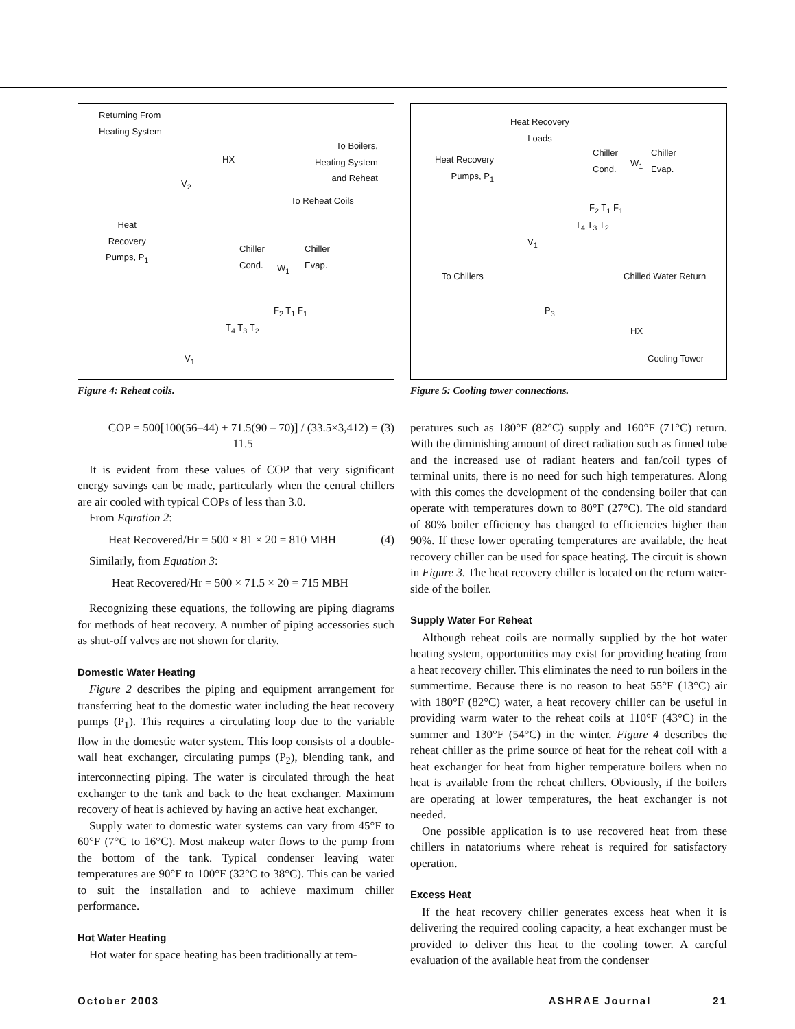Returning From
Heating System
HX
To Boilers,
Heating System
and Reheat
To Reheat Coils
Heat
Recovery
Pumps, P<sub>1</sub> Chiller
Cond.
Chiller
Evap.
W<sub>1</sub>
F<sub>2</sub> T<sub>1</sub> F<sub>1</sub>
T<sub>4</sub> T<sub>3</sub> T<sub>2</sub>
V<sub>1</sub>
V<sub>2</sub>
Figure 4: Reheat coils.
COP = 500[100(56–44) + 71.5(90 – 70)] / (33.5×3,412) = 11.5 (3)
It is evident from these values of COP that very significant energy savings can be made, particularly when the central chillers are air cooled with typical COPs of less than 3.0.
From Equation 2:
Heat Recovered/Hr = 500 × 81 × 20 = 810 MBH (4)
Similarly, from Equation 3:
Heat Recovered/Hr = 500 × 71.5 × 20 = 715 MBH
Recognizing these equations, the following are piping diagrams for methods of heat recovery. A number of piping accessories such as shut-off valves are not shown for clarity.
Domestic Water Heating
Figure 2 describes the piping and equipment arrangement for transferring heat to the domestic water including the heat recovery pumps (P<sub>1</sub>). This requires a circulating loop due to the variable flow in the domestic water system. This loop consists of a double-wall heat exchanger, circulating pumps (P<sub>2</sub>), blending tank, and interconnecting piping. The water is circulated through the heat exchanger to the tank and back to the heat exchanger. Maximum recovery of heat is achieved by having an active heat exchanger.
Supply water to domestic water systems can vary from 45°F to 60°F (7°C to 16°C). Most makeup water flows to the pump from the bottom of the tank. Typical condenser leaving water temperatures are 90°F to 100°F (32°C to 38°C). This can be varied to suit the installation and to achieve maximum chiller performance.
Hot Water Heating
Hot water for space heating has been traditionally at tem-
Heat Recovery
Loads
Heat Recovery
Pumps, P<sub>1</sub>
Chiller
Cond.
Chiller
Evap. W<sub>1</sub>
F<sub>2</sub> T<sub>1</sub> F<sub>1</sub>
T<sub>4</sub> T<sub>3</sub> T<sub>2</sub>
V<sub>1</sub>
To Chillers Chilled Water Return
P<sub>3</sub>
HX
Cooling Tower
Figure 5: Cooling tower connections.
peratures such as 180°F (82°C) supply and 160°F (71°C) return. With the diminishing amount of direct radiation such as finned tube and the increased use of radiant heaters and fan/coil types of terminal units, there is no need for such high temperatures. Along with this comes the development of the condensing boiler that can operate with temperatures down to 80°F (27°C). The old standard of 80% boiler efficiency has changed to efficiencies higher than 90%. If these lower operating temperatures are available, the heat recovery chiller can be used for space heating. The circuit is shown in Figure 3. The heat recovery chiller is located on the return water-side of the boiler.
Supply Water For Reheat
Although reheat coils are normally supplied by the hot water heating system, opportunities may exist for providing heating from a heat recovery chiller. This eliminates the need to run boilers in the summertime. Because there is no reason to heat 55°F (13°C) air with 180°F (82°C) water, a heat recovery chiller can be useful in providing warm water to the reheat coils at 110°F (43°C) in the summer and 130°F (54°C) in the winter. Figure 4 describes the reheat chiller as the prime source of heat for the reheat coil with a heat exchanger for heat from higher temperature boilers when no heat is available from the reheat chillers. Obviously, if the boilers are operating at lower temperatures, the heat exchanger is not needed.
One possible application is to use recovered heat from these chillers in natatoriums where reheat is required for satisfactory operation.
Excess Heat
If the heat recovery chiller generates excess heat when it is delivering the required cooling capacity, a heat exchanger must be provided to deliver this heat to the cooling tower. A careful evaluation of the available heat from the condenser
October 2003 ASHRAE Journal 21